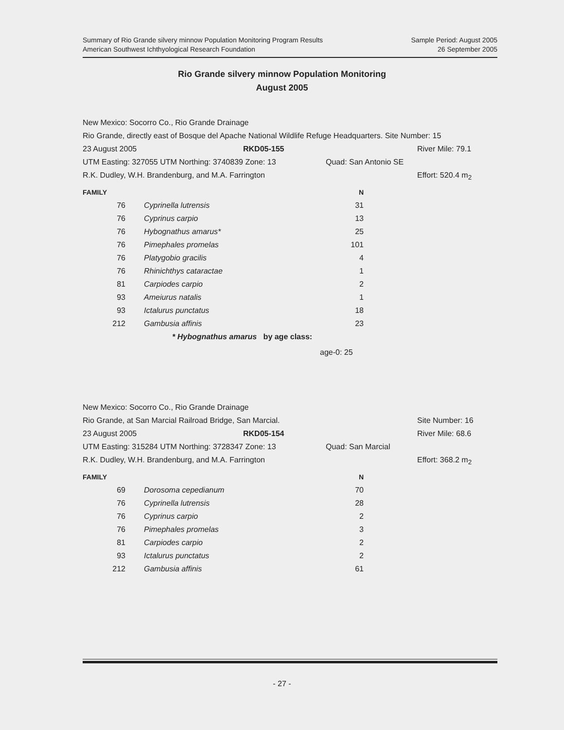Summary of Rio Grande silvery minnow Population Monitoring Program Results
American Southwest Ichthyological Research Foundation
Sample Period: August 2005
26 September 2005
Rio Grande silvery minnow Population Monitoring
August 2005
New Mexico: Socorro Co., Rio Grande Drainage
Rio Grande, directly east of Bosque del Apache National Wildlife Refuge Headquarters. Site Number: 15
23 August 2005 RKD05-155 River Mile: 79.1
UTM Easting: 327055 UTM Northing: 3740839 Zone: 13 Quad: San Antonio SE
R.K. Dudley, W.H. Brandenburg, and M.A. Farrington Effort: 520.4 m<sub>2</sub>
| FAMILY | | N |
| --- | --- | --- |
| 76 | Cyprinella lutrensis | 31 |
| 76 | Cyprinus carpio | 13 |
| 76 | Hybognathus amarus* | 25 |
| 76 | Pimephales promelas | 101 |
| 76 | Platygobio gracilis | 4 |
| 76 | Rhinichthys cataractae | 1 |
| 81 | Carpiodes carpio | 2 |
| 93 | Ameiurus natalis | 1 |
| 93 | Ictalurus punctatus | 18 |
| 212 | Gambusia affinis | 23 |
* Hybognathus amarus by age class:
age-0: 25
New Mexico: Socorro Co., Rio Grande Drainage
Rio Grande, at San Marcial Railroad Bridge, San Marcial. Site Number: 16
23 August 2005 RKD05-154 River Mile: 68.6
UTM Easting: 315284 UTM Northing: 3728347 Zone: 13 Quad: San Marcial
R.K. Dudley, W.H. Brandenburg, and M.A. Farrington Effort: 368.2 m<sub>2</sub>
| FAMILY | | N |
| --- | --- | --- |
| 69 | Dorosoma cepedianum | 70 |
| 76 | Cyprinella lutrensis | 28 |
| 76 | Cyprinus carpio | 2 |
| 76 | Pimephales promelas | 3 |
| 81 | Carpiodes carpio | 2 |
| 93 | Ictalurus punctatus | 2 |
| 212 | Gambusia affinis | 61 |
- 27 -